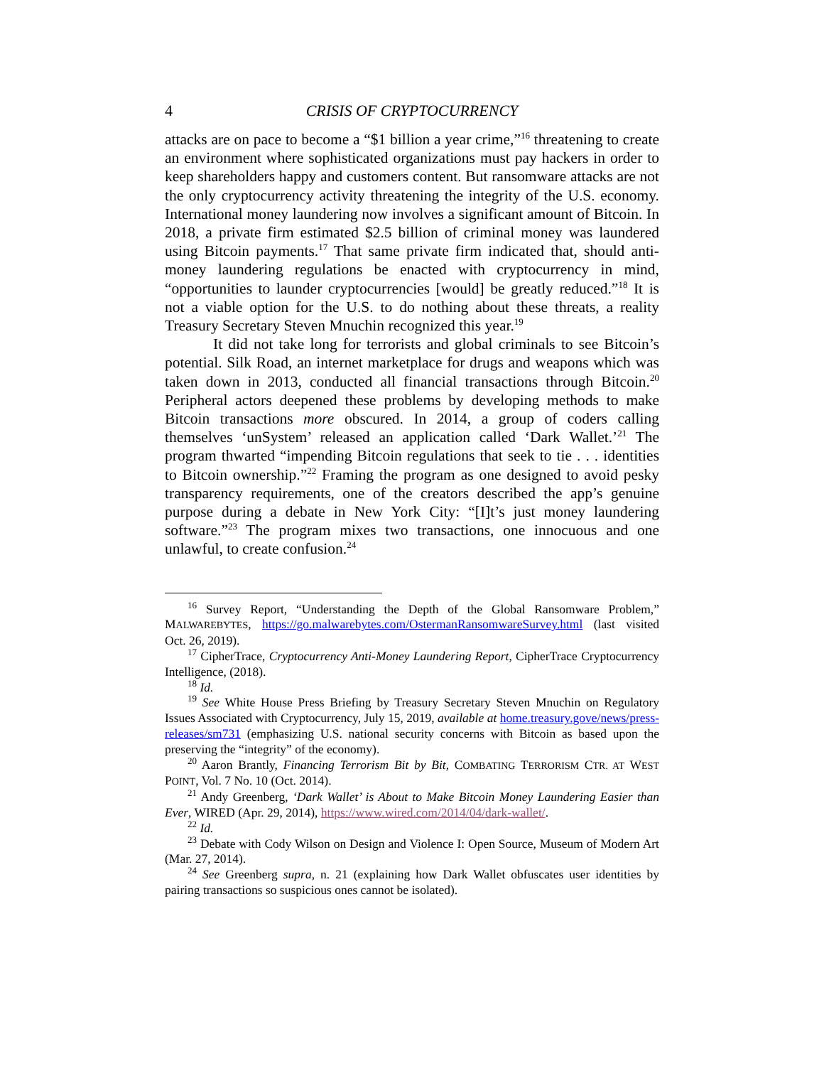4 CRISIS OF CRYPTOCURRENCY
attacks are on pace to become a “$1 billion a year crime,”<sup>16</sup> threatening to create an environment where sophisticated organizations must pay hackers in order to keep shareholders happy and customers content. But ransomware attacks are not the only cryptocurrency activity threatening the integrity of the U.S. economy. International money laundering now involves a significant amount of Bitcoin. In 2018, a private firm estimated $2.5 billion of criminal money was laundered using Bitcoin payments.<sup>17</sup> That same private firm indicated that, should anti-money laundering regulations be enacted with cryptocurrency in mind, “opportunities to launder cryptocurrencies [would] be greatly reduced.”<sup>18</sup> It is not a viable option for the U.S. to do nothing about these threats, a reality Treasury Secretary Steven Mnuchin recognized this year.<sup>19</sup>
It did not take long for terrorists and global criminals to see Bitcoin’s potential. Silk Road, an internet marketplace for drugs and weapons which was taken down in 2013, conducted all financial transactions through Bitcoin.<sup>20</sup> Peripheral actors deepened these problems by developing methods to make Bitcoin transactions more obscured. In 2014, a group of coders calling themselves ‘unSystem’ released an application called ‘Dark Wallet.’<sup>21</sup> The program thwarted “impending Bitcoin regulations that seek to tie . . . identities to Bitcoin ownership.”<sup>22</sup> Framing the program as one designed to avoid pesky transparency requirements, one of the creators described the app’s genuine purpose during a debate in New York City: “[I]t’s just money laundering software.”<sup>23</sup> The program mixes two transactions, one innocuous and one unlawful, to create confusion.<sup>24</sup>
<sup>16</sup> Survey Report, “Understanding the Depth of the Global Ransomware Problem,” MALWAREBYTES, https://go.malwarebytes.com/OstermanRansomwareSurvey.html (last visited Oct. 26, 2019).
<sup>17</sup> CipherTrace, Cryptocurrency Anti-Money Laundering Report, CipherTrace Cryptocurrency Intelligence, (2018).
<sup>18</sup> Id.
<sup>19</sup> See White House Press Briefing by Treasury Secretary Steven Mnuchin on Regulatory Issues Associated with Cryptocurrency, July 15, 2019, available at home.treasury.gove/news/press-releases/sm731 (emphasizing U.S. national security concerns with Bitcoin as based upon the preserving the “integrity” of the economy).
<sup>20</sup> Aaron Brantly, Financing Terrorism Bit by Bit, COMBATING TERRORISM CTR. AT WEST POINT, Vol. 7 No. 10 (Oct. 2014).
<sup>21</sup> Andy Greenberg, ‘Dark Wallet’ is About to Make Bitcoin Money Laundering Easier than Ever, WIRED (Apr. 29, 2014), https://www.wired.com/2014/04/dark-wallet/.
<sup>22</sup> Id.
<sup>23</sup> Debate with Cody Wilson on Design and Violence I: Open Source, Museum of Modern Art (Mar. 27, 2014).
<sup>24</sup> See Greenberg supra, n. 21 (explaining how Dark Wallet obfuscates user identities by pairing transactions so suspicious ones cannot be isolated).